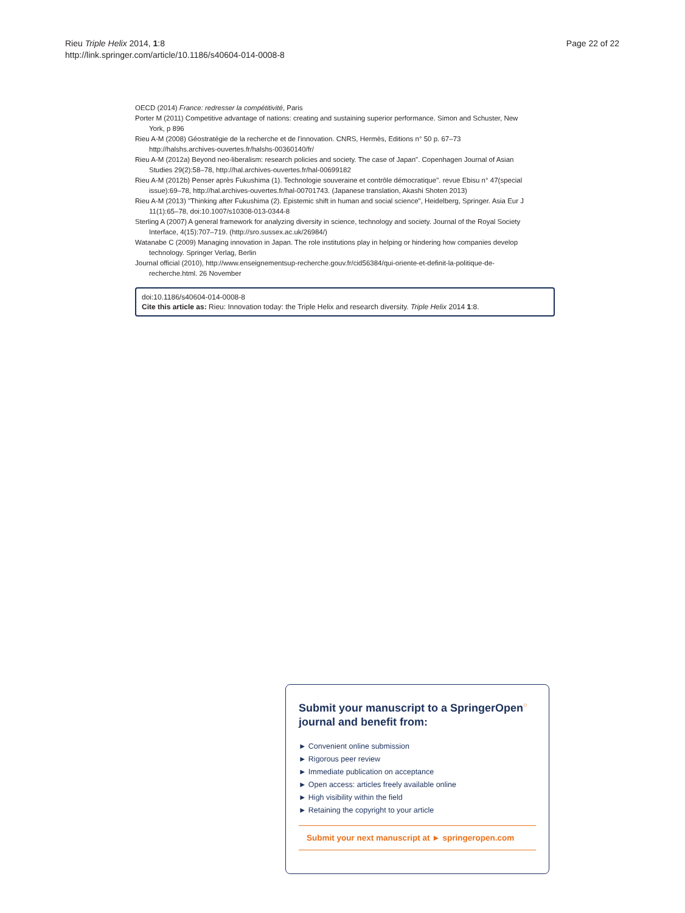Rieu Triple Helix 2014, 1:8
http://link.springer.com/article/10.1186/s40604-014-0008-8
Page 22 of 22
OECD (2014) France: redresser la compétitivité, Paris
Porter M (2011) Competitive advantage of nations: creating and sustaining superior performance. Simon and Schuster, New York, p 896
Rieu A-M (2008) Géostratégie de la recherche et de l'innovation. CNRS, Hermès, Editions n° 50 p. 67–73 http://halshs.archives-ouvertes.fr/halshs-00360140/fr/
Rieu A-M (2012a) Beyond neo-liberalism: research policies and society. The case of Japan". Copenhagen Journal of Asian Studies 29(2):58–78, http://hal.archives-ouvertes.fr/hal-00699182
Rieu A-M (2012b) Penser après Fukushima (1). Technologie souveraine et contrôle démocratique". revue Ebisu n° 47(special issue):69–78, http://hal.archives-ouvertes.fr/hal-00701743. (Japanese translation, Akashi Shoten 2013)
Rieu A-M (2013) "Thinking after Fukushima (2). Epistemic shift in human and social science", Heidelberg, Springer. Asia Eur J 11(1):65–78, doi:10.1007/s10308-013-0344-8
Sterling A (2007) A general framework for analyzing diversity in science, technology and society. Journal of the Royal Society Interface, 4(15):707–719. (http://sro.sussex.ac.uk/26984/)
Watanabe C (2009) Managing innovation in Japan. The role institutions play in helping or hindering how companies develop technology. Springer Verlag, Berlin
Journal official (2010), http://www.enseignementsup-recherche.gouv.fr/cid56384/qui-oriente-et-definit-la-politique-de-recherche.html. 26 November
doi:10.1186/s40604-014-0008-8
Cite this article as: Rieu: Innovation today: the Triple Helix and research diversity. Triple Helix 2014 1:8.
Submit your manuscript to a SpringerOpen<sup>○</sup> journal and benefit from:
► Convenient online submission
► Rigorous peer review
► Immediate publication on acceptance
► Open access: articles freely available online
► High visibility within the field
► Retaining the copyright to your article
Submit your next manuscript at ► springeropen.com